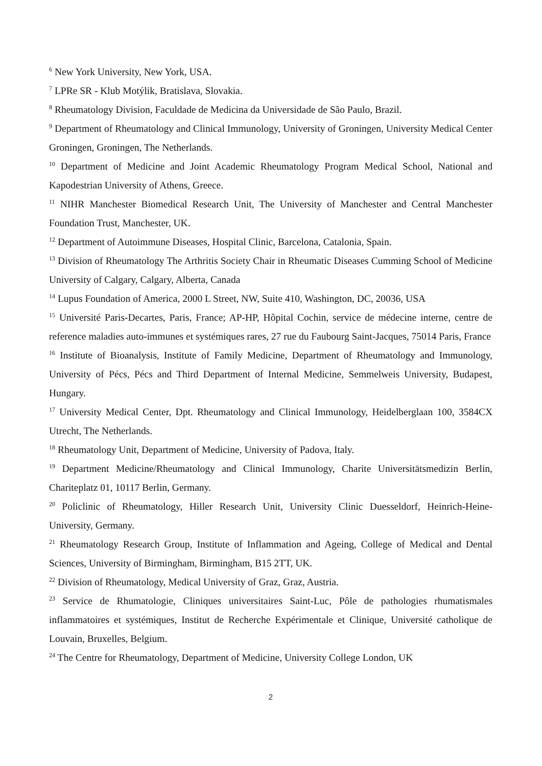<sup>6</sup> New York University, New York, USA.
<sup>7</sup> LPRe SR - Klub Motýlik, Bratislava, Slovakia.
<sup>8</sup> Rheumatology Division, Faculdade de Medicina da Universidade de São Paulo, Brazil.
<sup>9</sup> Department of Rheumatology and Clinical Immunology, University of Groningen, University Medical Center Groningen, Groningen, The Netherlands.
<sup>10</sup> Department of Medicine and Joint Academic Rheumatology Program Medical School, National and Kapodestrian University of Athens, Greece.
<sup>11</sup> NIHR Manchester Biomedical Research Unit, The University of Manchester and Central Manchester Foundation Trust, Manchester, UK.
<sup>12</sup> Department of Autoimmune Diseases, Hospital Clinic, Barcelona, Catalonia, Spain.
<sup>13</sup> Division of Rheumatology The Arthritis Society Chair in Rheumatic Diseases Cumming School of Medicine University of Calgary, Calgary, Alberta, Canada
<sup>14</sup> Lupus Foundation of America, 2000 L Street, NW, Suite 410, Washington, DC, 20036, USA
<sup>15</sup> Université Paris-Decartes, Paris, France; AP-HP, Hôpital Cochin, service de médecine interne, centre de reference maladies auto-immunes et systémiques rares, 27 rue du Faubourg Saint-Jacques, 75014 Paris, France
<sup>16</sup> Institute of Bioanalysis, Institute of Family Medicine, Department of Rheumatology and Immunology, University of Pécs, Pécs and Third Department of Internal Medicine, Semmelweis University, Budapest, Hungary.
<sup>17</sup> University Medical Center, Dpt. Rheumatology and Clinical Immunology, Heidelberglaan 100, 3584CX Utrecht, The Netherlands.
<sup>18</sup> Rheumatology Unit, Department of Medicine, University of Padova, Italy.
<sup>19</sup> Department Medicine/Rheumatology and Clinical Immunology, Charite Universitätsmedizin Berlin, Chariteplatz 01, 10117 Berlin, Germany.
<sup>20</sup> Policlinic of Rheumatology, Hiller Research Unit, University Clinic Duesseldorf, Heinrich-Heine-University, Germany.
<sup>21</sup> Rheumatology Research Group, Institute of Inflammation and Ageing, College of Medical and Dental Sciences, University of Birmingham, Birmingham, B15 2TT, UK.
<sup>22</sup> Division of Rheumatology, Medical University of Graz, Graz, Austria.
<sup>23</sup> Service de Rhumatologie, Cliniques universitaires Saint-Luc, Pôle de pathologies rhumatismales inflammatoires et systémiques, Institut de Recherche Expérimentale et Clinique, Université catholique de Louvain, Bruxelles, Belgium.
<sup>24</sup> The Centre for Rheumatology, Department of Medicine, University College London, UK
2